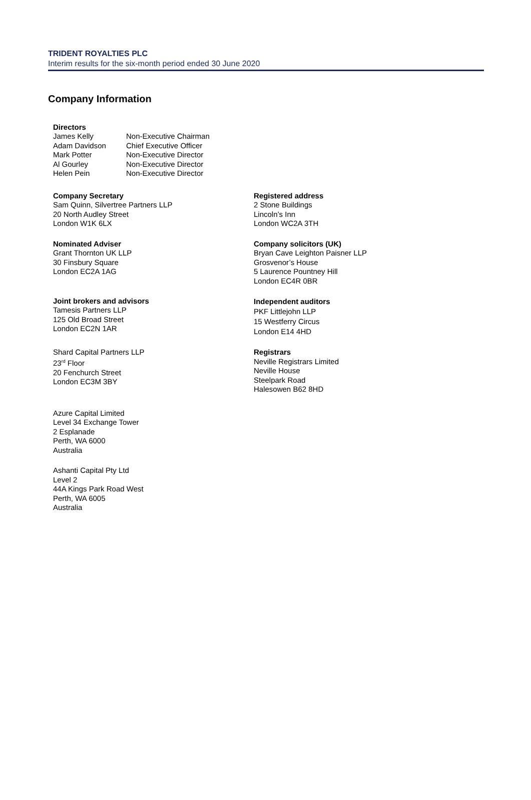TRIDENT ROYALTIES PLC
Interim results for the six-month period ended 30 June 2020
Company Information
Directors
| James Kelly | Non-Executive Chairman |
| Adam Davidson | Chief Executive Officer |
| Mark Potter | Non-Executive Director |
| Al Gourley | Non-Executive Director |
| Helen Pein | Non-Executive Director |
Company Secretary
Sam Quinn, Silvertree Partners LLP
20 North Audley Street
London W1K 6LX
Nominated Adviser
Grant Thornton UK LLP
30 Finsbury Square
London EC2A 1AG
Joint brokers and advisors
Tamesis Partners LLP
125 Old Broad Street
London EC2N 1AR
Shard Capital Partners LLP
23<sup>rd</sup> Floor
20 Fenchurch Street
London EC3M 3BY
Azure Capital Limited
Level 34 Exchange Tower
2 Esplanade
Perth, WA 6000
Australia
Ashanti Capital Pty Ltd
Level 2
44A Kings Park Road West
Perth, WA 6005
Australia
Registered address
2 Stone Buildings
Lincoln’s Inn
London WC2A 3TH
Company solicitors (UK)
Bryan Cave Leighton Paisner LLP
Grosvenor’s House
5 Laurence Pountney Hill
London EC4R 0BR
Independent auditors
PKF Littlejohn LLP
15 Westferry Circus
London E14 4HD
Registrars
Neville Registrars Limited
Neville House
Steelpark Road
Halesowen B62 8HD